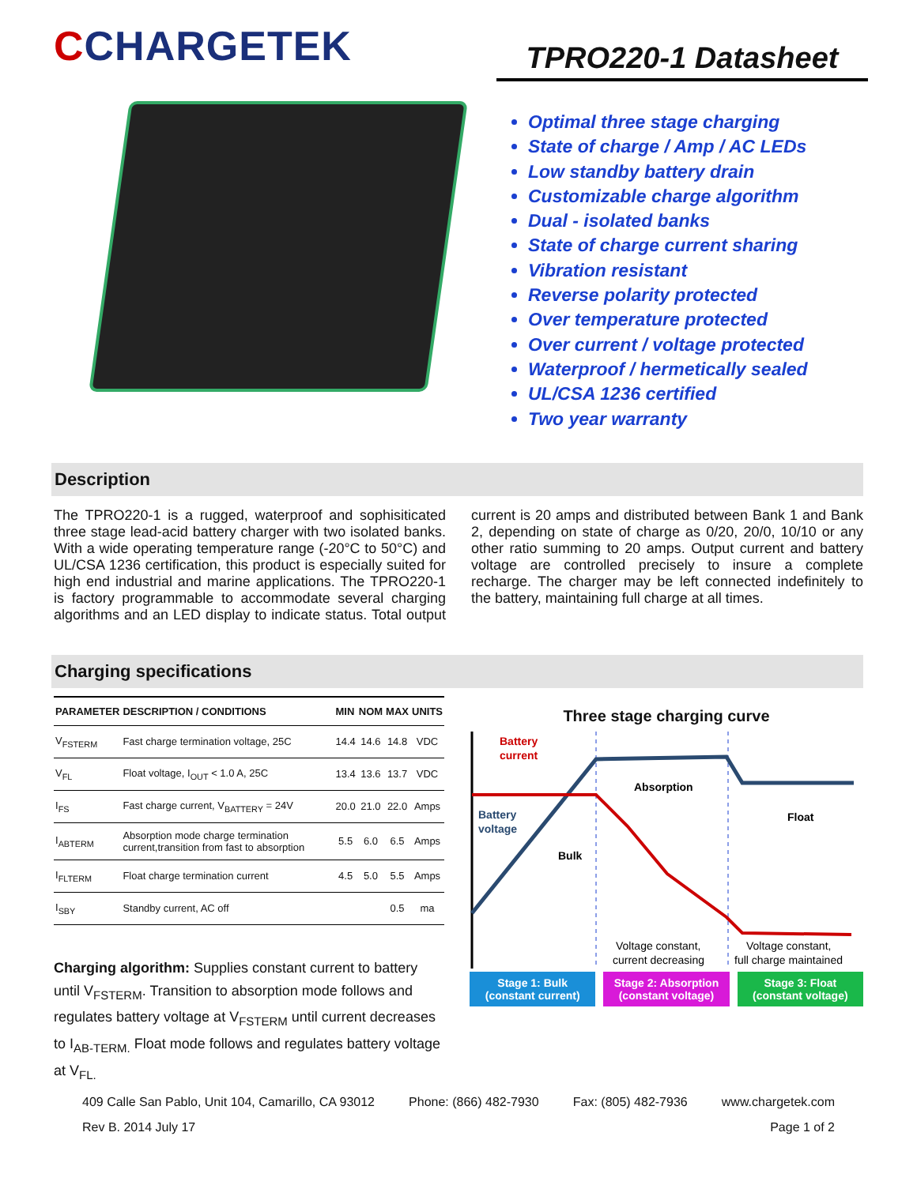CCHARGETEK
TPRO220-1 Datasheet
Optimal three stage charging
State of charge / Amp / AC LEDs
Low standby battery drain
Customizable charge algorithm
Dual - isolated banks
State of charge current sharing
Vibration resistant
Reverse polarity protected
Over temperature protected
Over current / voltage protected
Waterproof / hermetically sealed
UL/CSA 1236 certified
Two year warranty
Description
The TPRO220-1 is a rugged, waterproof and sophisiticated three stage lead-acid battery charger with two isolated banks. With a wide operating temperature range (-20°C to 50°C) and UL/CSA 1236 certification, this product is especially suited for high end industrial and marine applications. The TPRO220-1 is factory programmable to accommodate several charging algorithms and an LED display to indicate status. Total output current is 20 amps and distributed between Bank 1 and Bank 2, depending on state of charge as 0/20, 20/0, 10/10 or any other ratio summing to 20 amps. Output current and battery voltage are controlled precisely to insure a complete recharge. The charger may be left connected indefinitely to the battery, maintaining full charge at all times.
Charging specifications
| PARAMETER | DESCRIPTION / CONDITIONS | MIN | NOM | MAX | UNITS |
| --- | --- | --- | --- | --- | --- |
| V<sub>FSTERM</sub> | Fast charge termination voltage, 25C | 14.4 | 14.6 | 14.8 | VDC |
| V<sub>FL</sub> | Float voltage, I<sub>OUT</sub> < 1.0 A, 25C | 13.4 | 13.6 | 13.7 | VDC |
| I<sub>FS</sub> | Fast charge current, V<sub>BATTERY</sub> = 24V | 20.0 | 21.0 | 22.0 | Amps |
| I<sub>ABTERM</sub> | Absorption mode charge termination current,transition from fast to absorption | 5.5 | 6.0 | 6.5 | Amps |
| I<sub>FLTERM</sub> | Float charge termination current | 4.5 | 5.0 | 5.5 | Amps |
| I<sub>SBY</sub> | Standby current, AC off | | | 0.5 | ma |
Charging algorithm: Supplies constant current to battery until V<sub>FSTERM</sub>. Transition to absorption mode follows and regulates battery voltage at V<sub>FSTERM</sub> until current decreases to I<sub>AB-TERM.</sub> Float mode follows and regulates battery voltage at V<sub>FL.</sub>
Three stage charging curve
Battery
current
Battery
voltage
Absorption
Bulk
Float
Voltage constant,
current decreasing
Voltage constant,
full charge maintained
Stage 1: Bulk
(constant current)
Stage 2: Absorption
(constant voltage)
Stage 3: Float
(constant voltage)
409 Calle San Pablo, Unit 104, Camarillo, CA 93012 Phone: (866) 482-7930 Fax: (805) 482-7936 www.chargetek.com
Rev B. 2014 July 17 Page 1 of 2